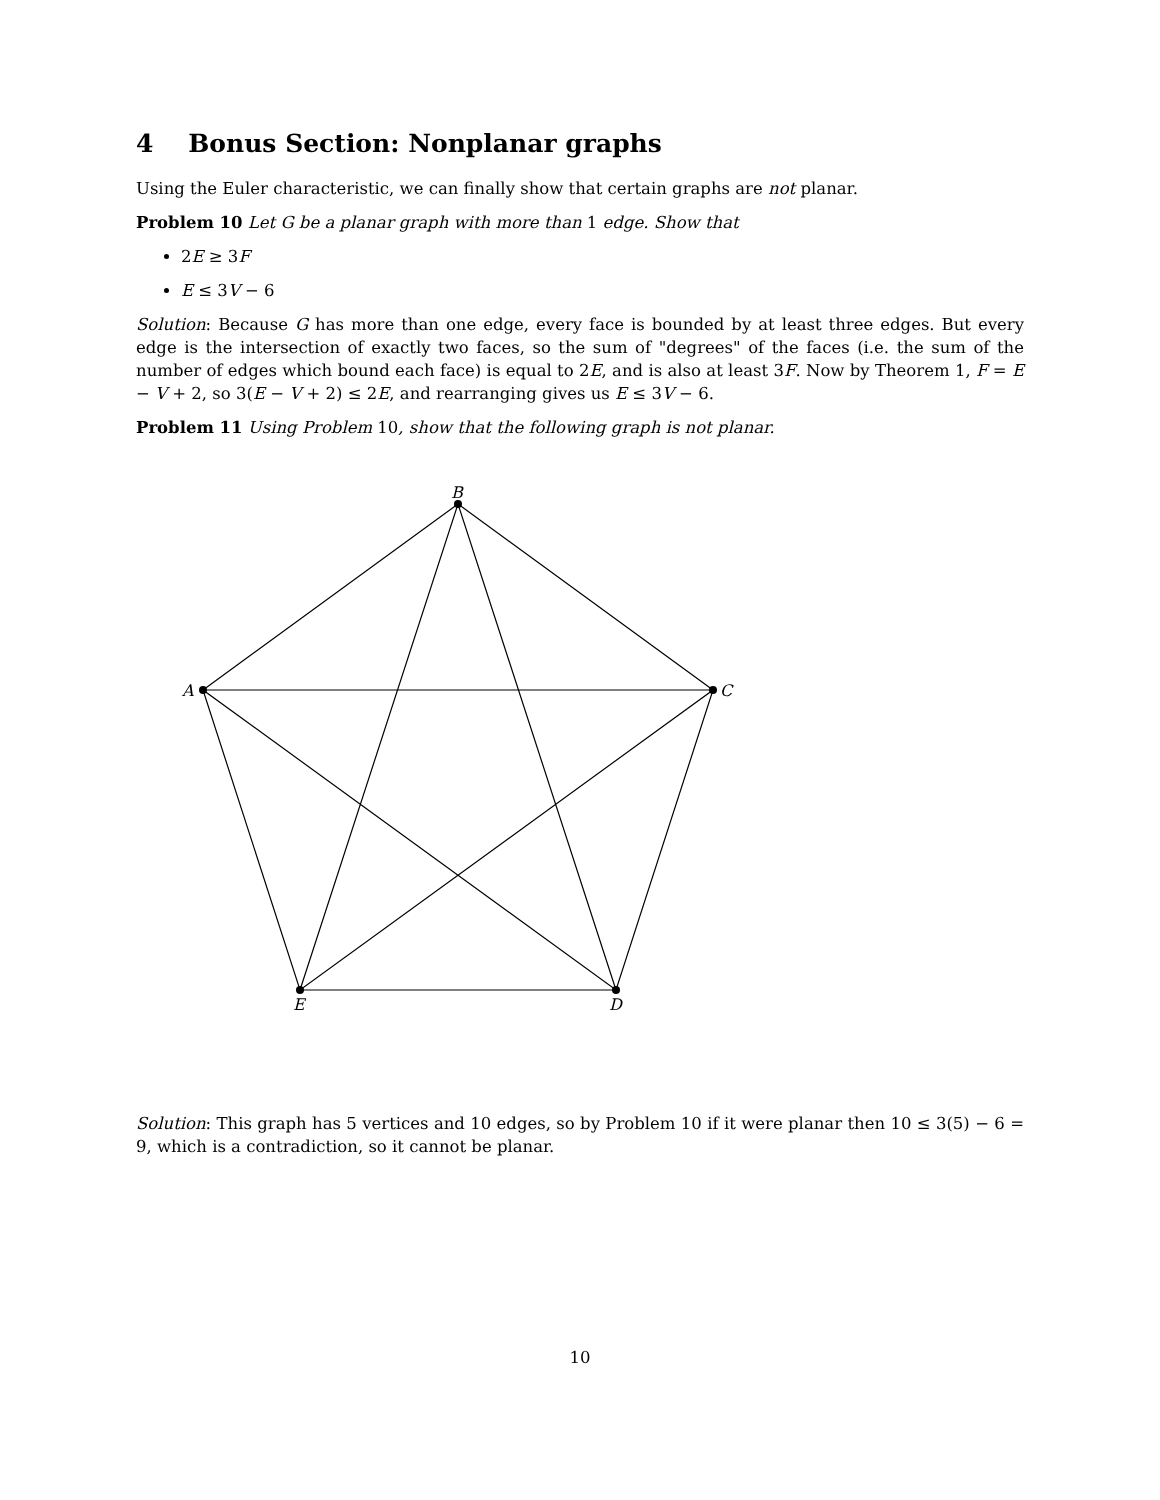4 Bonus Section: Nonplanar graphs
Using the Euler characteristic, we can finally show that certain graphs are not planar.
Problem 10 Let G be a planar graph with more than 1 edge. Show that
2E ≥ 3F
E ≤ 3V − 6
Solution: Because G has more than one edge, every face is bounded by at least three edges. But every edge is the intersection of exactly two faces, so the sum of "degrees" of the faces (i.e. the sum of the number of edges which bound each face) is equal to 2E, and is also at least 3F. Now by Theorem 1, F = E − V + 2, so 3(E − V + 2) ≤ 2E, and rearranging gives us E ≤ 3V − 6.
Problem 11 Using Problem 10, show that the following graph is not planar.
B
C
D
E
A
Solution: This graph has 5 vertices and 10 edges, so by Problem 10 if it were planar then 10 ≤ 3(5) − 6 = 9, which is a contradiction, so it cannot be planar.
10